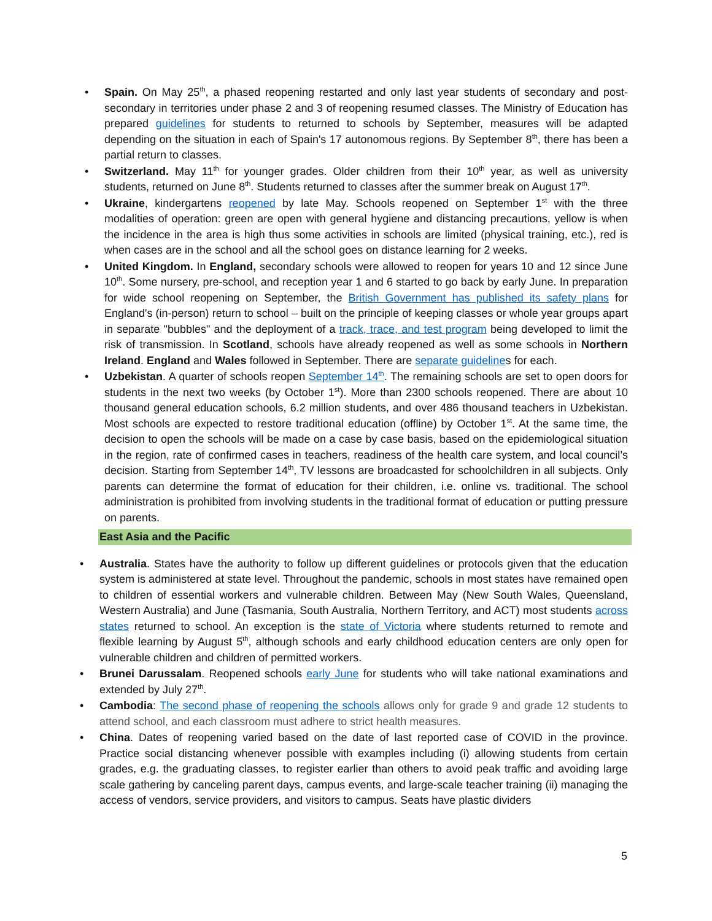• Spain. On May 25<sup>th</sup>, a phased reopening restarted and only last year students of secondary and post-secondary in territories under phase 2 and 3 of reopening resumed classes. The Ministry of Education has prepared guidelines for students to returned to schools by September, measures will be adapted depending on the situation in each of Spain's 17 autonomous regions. By September 8<sup>th</sup>, there has been a partial return to classes.
• Switzerland. May 11<sup>th</sup> for younger grades. Older children from their 10<sup>th</sup> year, as well as university students, returned on June 8<sup>th</sup>. Students returned to classes after the summer break on August 17<sup>th</sup>.
• Ukraine, kindergartens reopened by late May. Schools reopened on September 1<sup>st</sup> with the three modalities of operation: green are open with general hygiene and distancing precautions, yellow is when the incidence in the area is high thus some activities in schools are limited (physical training, etc.), red is when cases are in the school and all the school goes on distance learning for 2 weeks.
• United Kingdom. In England, secondary schools were allowed to reopen for years 10 and 12 since June 10<sup>th</sup>. Some nursery, pre-school, and reception year 1 and 6 started to go back by early June. In preparation for wide school reopening on September, the British Government has published its safety plans for England's (in-person) return to school – built on the principle of keeping classes or whole year groups apart in separate "bubbles" and the deployment of a track, trace, and test program being developed to limit the risk of transmission. In Scotland, schools have already reopened as well as some schools in Northern Ireland. England and Wales followed in September. There are separate guidelines for each.
• Uzbekistan. A quarter of schools reopen September 14<sup>th</sup>. The remaining schools are set to open doors for students in the next two weeks (by October 1<sup>st</sup>). More than 2300 schools reopened. There are about 10 thousand general education schools, 6.2 million students, and over 486 thousand teachers in Uzbekistan. Most schools are expected to restore traditional education (offline) by October 1<sup>st</sup>. At the same time, the decision to open the schools will be made on a case by case basis, based on the epidemiological situation in the region, rate of confirmed cases in teachers, readiness of the health care system, and local council’s decision. Starting from September 14<sup>th</sup>, TV lessons are broadcasted for schoolchildren in all subjects. Only parents can determine the format of education for their children, i.e. online vs. traditional. The school administration is prohibited from involving students in the traditional format of education or putting pressure on parents.
East Asia and the Pacific
• Australia. States have the authority to follow up different guidelines or protocols given that the education system is administered at state level. Throughout the pandemic, schools in most states have remained open to children of essential workers and vulnerable children. Between May (New South Wales, Queensland, Western Australia) and June (Tasmania, South Australia, Northern Territory, and ACT) most students across states returned to school. An exception is the state of Victoria where students returned to remote and flexible learning by August 5<sup>th</sup>, although schools and early childhood education centers are only open for vulnerable children and children of permitted workers.
• Brunei Darussalam. Reopened schools early June for students who will take national examinations and extended by July 27<sup>th</sup>.
• Cambodia: The second phase of reopening the schools allows only for grade 9 and grade 12 students to attend school, and each classroom must adhere to strict health measures.
• China. Dates of reopening varied based on the date of last reported case of COVID in the province. Practice social distancing whenever possible with examples including (i) allowing students from certain grades, e.g. the graduating classes, to register earlier than others to avoid peak traffic and avoiding large scale gathering by canceling parent days, campus events, and large-scale teacher training (ii) managing the access of vendors, service providers, and visitors to campus. Seats have plastic dividers
5